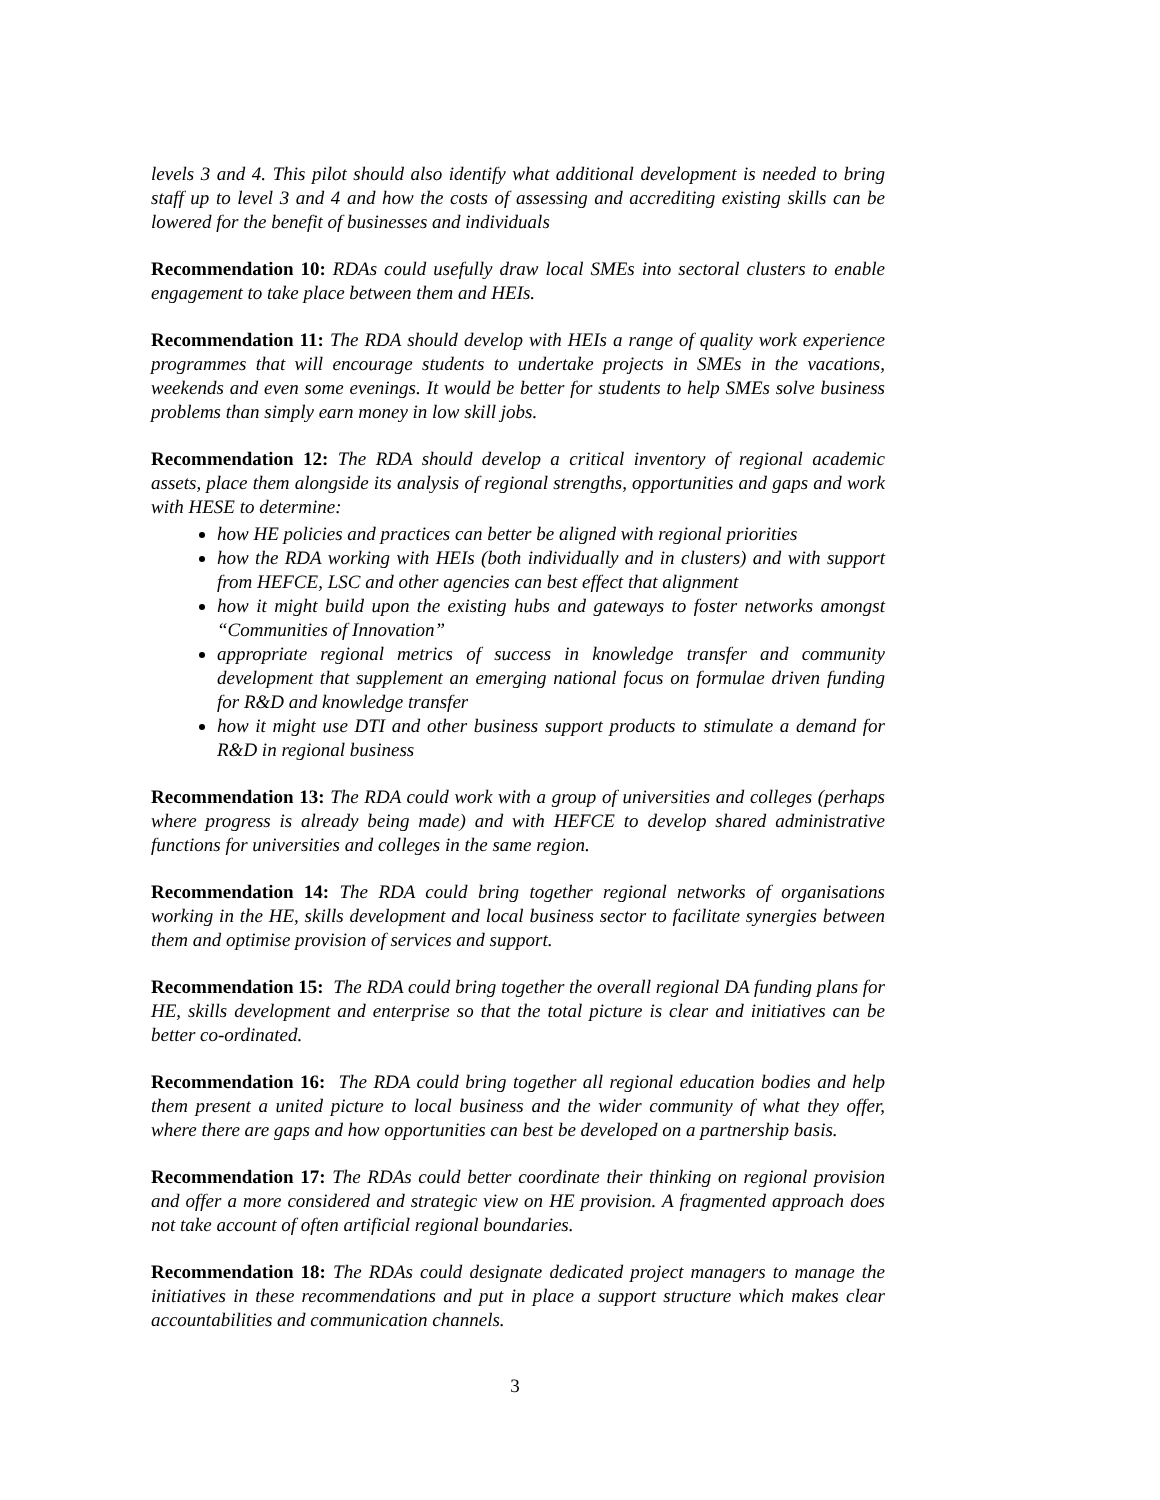levels 3 and 4. This pilot should also identify what additional development is needed to bring staff up to level 3 and 4 and how the costs of assessing and accrediting existing skills can be lowered for the benefit of businesses and individuals
Recommendation 10: RDAs could usefully draw local SMEs into sectoral clusters to enable engagement to take place between them and HEIs.
Recommendation 11: The RDA should develop with HEIs a range of quality work experience programmes that will encourage students to undertake projects in SMEs in the vacations, weekends and even some evenings. It would be better for students to help SMEs solve business problems than simply earn money in low skill jobs.
Recommendation 12: The RDA should develop a critical inventory of regional academic assets, place them alongside its analysis of regional strengths, opportunities and gaps and work with HESE to determine:
how HE policies and practices can better be aligned with regional priorities
how the RDA working with HEIs (both individually and in clusters) and with support from HEFCE, LSC and other agencies can best effect that alignment
how it might build upon the existing hubs and gateways to foster networks amongst “Communities of Innovation”
appropriate regional metrics of success in knowledge transfer and community development that supplement an emerging national focus on formulae driven funding for R&D and knowledge transfer
how it might use DTI and other business support products to stimulate a demand for R&D in regional business
Recommendation 13: The RDA could work with a group of universities and colleges (perhaps where progress is already being made) and with HEFCE to develop shared administrative functions for universities and colleges in the same region.
Recommendation 14: The RDA could bring together regional networks of organisations working in the HE, skills development and local business sector to facilitate synergies between them and optimise provision of services and support.
Recommendation 15: The RDA could bring together the overall regional DA funding plans for HE, skills development and enterprise so that the total picture is clear and initiatives can be better co-ordinated.
Recommendation 16: The RDA could bring together all regional education bodies and help them present a united picture to local business and the wider community of what they offer, where there are gaps and how opportunities can best be developed on a partnership basis.
Recommendation 17: The RDAs could better coordinate their thinking on regional provision and offer a more considered and strategic view on HE provision. A fragmented approach does not take account of often artificial regional boundaries.
Recommendation 18: The RDAs could designate dedicated project managers to manage the initiatives in these recommendations and put in place a support structure which makes clear accountabilities and communication channels.
3